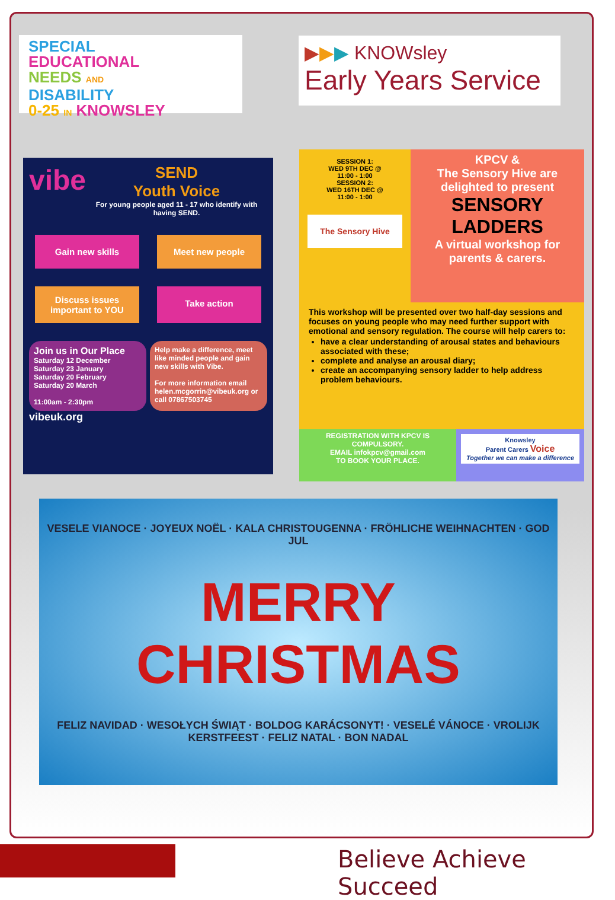SPECIAL
EDUCATIONAL
NEEDS AND
DISABILITY
0-25 IN KNOWSLEY
▶▶▶ KNOWsley
Early Years Service
vibe
SEND
Youth Voice
For young people aged 11 - 17 who identify with having SEND.
Gain new skills
Meet new people
Discuss issues important to YOU
Take action
Join us in Our Place
Saturday 12 December
Saturday 23 January
Saturday 20 February
Saturday 20 March
11:00am - 2:30pm
Help make a difference, meet like minded people and gain new skills with Vibe.
For more information email helen.mcgorrin@vibeuk.org or call 07867503745
vibeuk.org
SESSION 1:
WED 9TH DEC @
11:00 - 1:00
SESSION 2:
WED 16TH DEC @
11:00 - 1:00
The Sensory Hive
KPCV &
The Sensory Hive are delighted to present
SENSORY LADDERS
A virtual workshop for parents & carers.
This workshop will be presented over two half-day sessions and focuses on young people who may need further support with emotional and sensory regulation. The course will help carers to:
have a clear understanding of arousal states and behaviours associated with these;
complete and analyse an arousal diary;
create an accompanying sensory ladder to help address problem behaviours.
REGISTRATION WITH KPCV IS COMPULSORY.
EMAIL infokpcv@gmail.com
TO BOOK YOUR PLACE.
Knowsley
Parent Carers Voice
Together we can make a difference
VESELE VIANOCE · JOYEUX NOËL · KALA CHRISTOUGENNA · FRÖHLICHE WEIHNACHTEN · GOD JUL
MERRY CHRISTMAS
FELIZ NAVIDAD · WESOŁYCH ŚWIĄT · BOLDOG KARÁCSONYT! · VESELÉ VÁNOCE · VROLIJK KERSTFEEST · FELIZ NATAL · BON NADAL
Believe Achieve Succeed